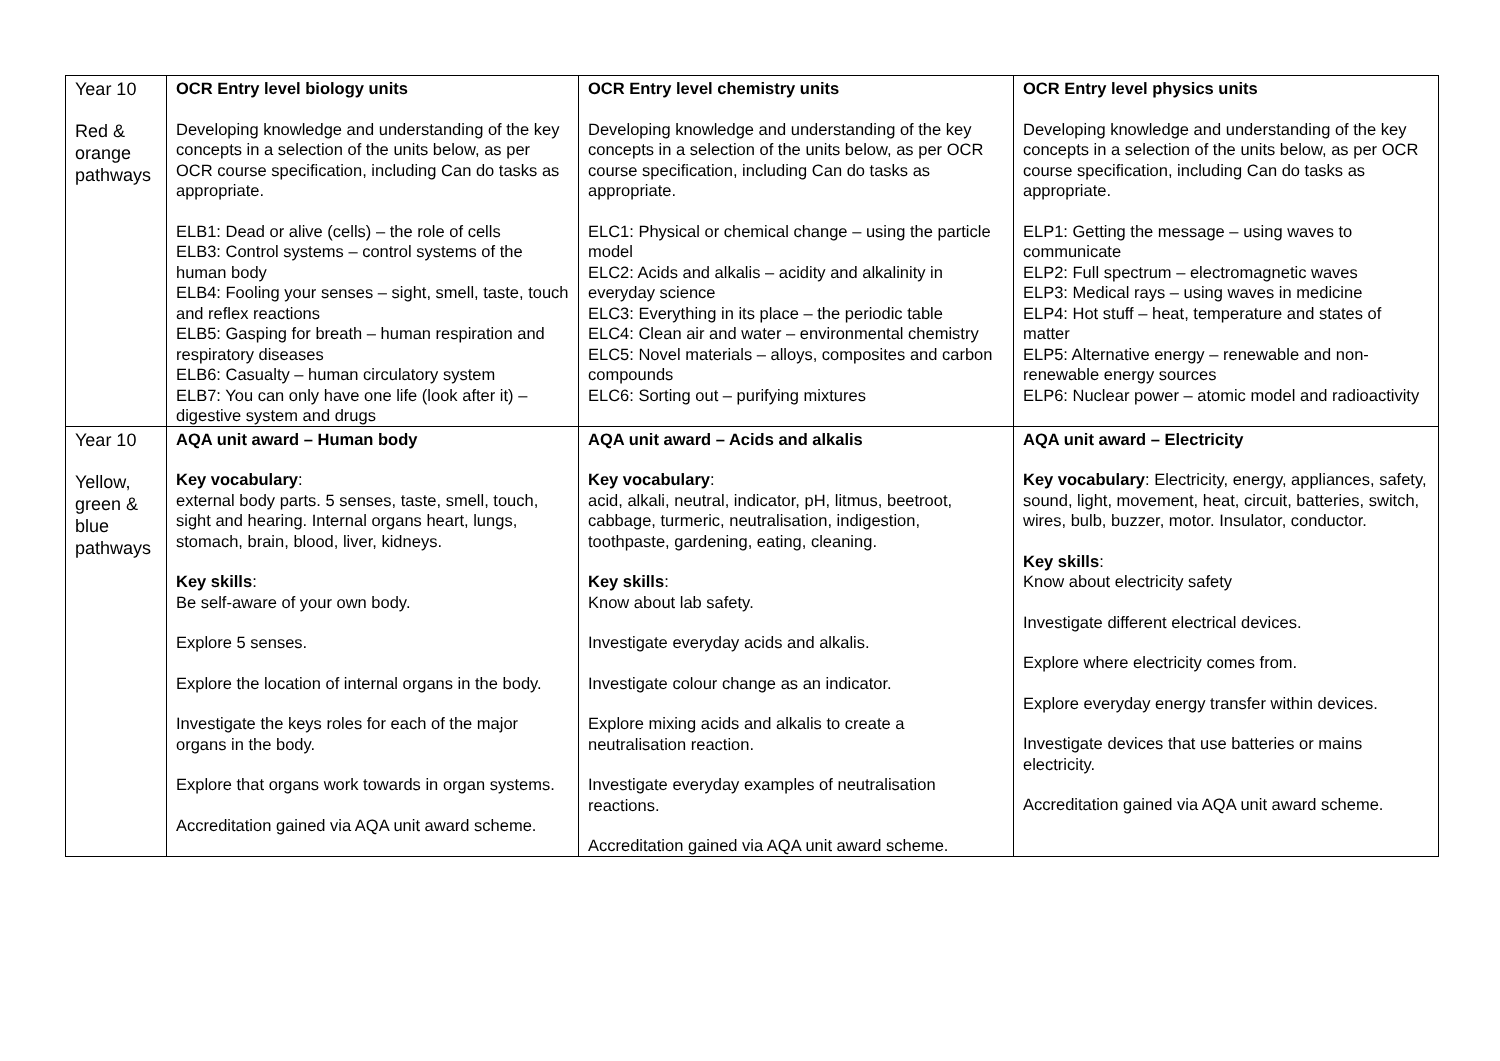| Year 10 Red & orange pathways | OCR Entry level biology units Developing knowledge and understanding of the key concepts in a selection of the units below, as per OCR course specification, including Can do tasks as appropriate. ELB1: Dead or alive (cells) – the role of cells ELB3: Control systems – control systems of the human body ELB4: Fooling your senses – sight, smell, taste, touch and reflex reactions ELB5: Gasping for breath – human respiration and respiratory diseases ELB6: Casualty – human circulatory system ELB7: You can only have one life (look after it) – digestive system and drugs | OCR Entry level chemistry units Developing knowledge and understanding of the key concepts in a selection of the units below, as per OCR course specification, including Can do tasks as appropriate. ELC1: Physical or chemical change – using the particle model ELC2: Acids and alkalis – acidity and alkalinity in everyday science ELC3: Everything in its place – the periodic table ELC4: Clean air and water – environmental chemistry ELC5: Novel materials – alloys, composites and carbon compounds ELC6: Sorting out – purifying mixtures | OCR Entry level physics units Developing knowledge and understanding of the key concepts in a selection of the units below, as per OCR course specification, including Can do tasks as appropriate. ELP1: Getting the message – using waves to communicate ELP2: Full spectrum – electromagnetic waves ELP3: Medical rays – using waves in medicine ELP4: Hot stuff – heat, temperature and states of matter ELP5: Alternative energy – renewable and non-renewable energy sources ELP6: Nuclear power – atomic model and radioactivity |
| Year 10 Yellow, green & blue pathways | AQA unit award – Human body Key vocabulary : external body parts. 5 senses, taste, smell, touch, sight and hearing. Internal organs heart, lungs, stomach, brain, blood, liver, kidneys. Key skills : Be self-aware of your own body. Explore 5 senses. Explore the location of internal organs in the body. Investigate the keys roles for each of the major organs in the body. Explore that organs work towards in organ systems. Accreditation gained via AQA unit award scheme. | AQA unit award – Acids and alkalis Key vocabulary : acid, alkali, neutral, indicator, pH, litmus, beetroot, cabbage, turmeric, neutralisation, indigestion, toothpaste, gardening, eating, cleaning. Key skills : Know about lab safety. Investigate everyday acids and alkalis. Investigate colour change as an indicator. Explore mixing acids and alkalis to create a neutralisation reaction. Investigate everyday examples of neutralisation reactions. Accreditation gained via AQA unit award scheme. | AQA unit award – Electricity Key vocabulary : Electricity, energy, appliances, safety, sound, light, movement, heat, circuit, batteries, switch, wires, bulb, buzzer, motor. Insulator, conductor. Key skills : Know about electricity safety Investigate different electrical devices. Explore where electricity comes from. Explore everyday energy transfer within devices. Investigate devices that use batteries or mains electricity. Accreditation gained via AQA unit award scheme. |